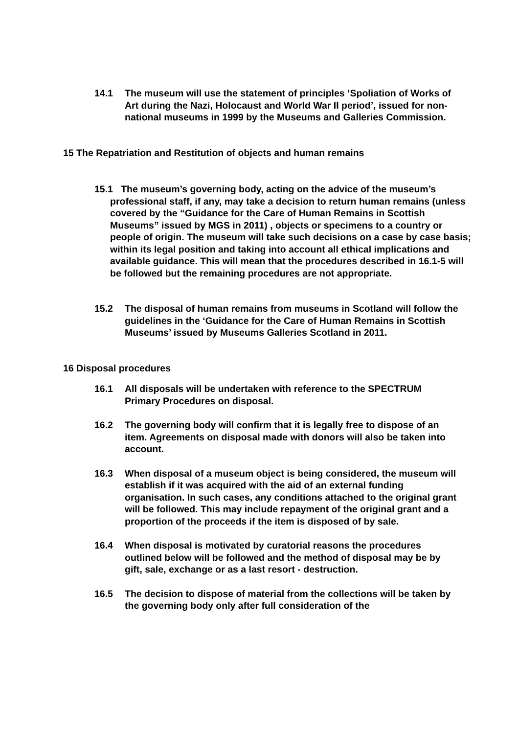14.1 The museum will use the statement of principles ‘Spoliation of Works of Art during the Nazi, Holocaust and World War II period’, issued for non-national museums in 1999 by the Museums and Galleries Commission.
15 The Repatriation and Restitution of objects and human remains
15.1 The museum’s governing body, acting on the advice of the museum’s professional staff, if any, may take a decision to return human remains (unless covered by the “Guidance for the Care of Human Remains in Scottish Museums” issued by MGS in 2011) , objects or specimens to a country or people of origin. The museum will take such decisions on a case by case basis; within its legal position and taking into account all ethical implications and available guidance. This will mean that the procedures described in 16.1-5 will be followed but the remaining procedures are not appropriate.
15.2 The disposal of human remains from museums in Scotland will follow the guidelines in the ‘Guidance for the Care of Human Remains in Scottish Museums’ issued by Museums Galleries Scotland in 2011.
16 Disposal procedures
16.1 All disposals will be undertaken with reference to the SPECTRUM Primary Procedures on disposal.
16.2 The governing body will confirm that it is legally free to dispose of an item. Agreements on disposal made with donors will also be taken into account.
16.3 When disposal of a museum object is being considered, the museum will establish if it was acquired with the aid of an external funding organisation. In such cases, any conditions attached to the original grant will be followed. This may include repayment of the original grant and a proportion of the proceeds if the item is disposed of by sale.
16.4 When disposal is motivated by curatorial reasons the procedures outlined below will be followed and the method of disposal may be by gift, sale, exchange or as a last resort - destruction.
16.5 The decision to dispose of material from the collections will be taken by the governing body only after full consideration of the